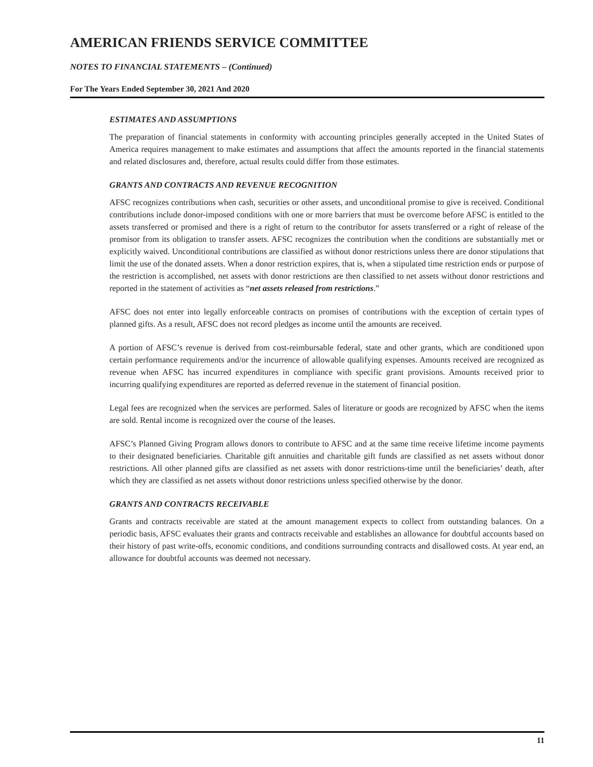AMERICAN FRIENDS SERVICE COMMITTEE
NOTES TO FINANCIAL STATEMENTS – (Continued)
For The Years Ended September 30, 2021 And 2020
ESTIMATES AND ASSUMPTIONS
The preparation of financial statements in conformity with accounting principles generally accepted in the United States of America requires management to make estimates and assumptions that affect the amounts reported in the financial statements and related disclosures and, therefore, actual results could differ from those estimates.
GRANTS AND CONTRACTS AND REVENUE RECOGNITION
AFSC recognizes contributions when cash, securities or other assets, and unconditional promise to give is received. Conditional contributions include donor-imposed conditions with one or more barriers that must be overcome before AFSC is entitled to the assets transferred or promised and there is a right of return to the contributor for assets transferred or a right of release of the promisor from its obligation to transfer assets. AFSC recognizes the contribution when the conditions are substantially met or explicitly waived. Unconditional contributions are classified as without donor restrictions unless there are donor stipulations that limit the use of the donated assets. When a donor restriction expires, that is, when a stipulated time restriction ends or purpose of the restriction is accomplished, net assets with donor restrictions are then classified to net assets without donor restrictions and reported in the statement of activities as “net assets released from restrictions.”
AFSC does not enter into legally enforceable contracts on promises of contributions with the exception of certain types of planned gifts. As a result, AFSC does not record pledges as income until the amounts are received.
A portion of AFSC’s revenue is derived from cost-reimbursable federal, state and other grants, which are conditioned upon certain performance requirements and/or the incurrence of allowable qualifying expenses. Amounts received are recognized as revenue when AFSC has incurred expenditures in compliance with specific grant provisions. Amounts received prior to incurring qualifying expenditures are reported as deferred revenue in the statement of financial position.
Legal fees are recognized when the services are performed. Sales of literature or goods are recognized by AFSC when the items are sold. Rental income is recognized over the course of the leases.
AFSC’s Planned Giving Program allows donors to contribute to AFSC and at the same time receive lifetime income payments to their designated beneficiaries. Charitable gift annuities and charitable gift funds are classified as net assets without donor restrictions. All other planned gifts are classified as net assets with donor restrictions-time until the beneficiaries’ death, after which they are classified as net assets without donor restrictions unless specified otherwise by the donor.
GRANTS AND CONTRACTS RECEIVABLE
Grants and contracts receivable are stated at the amount management expects to collect from outstanding balances. On a periodic basis, AFSC evaluates their grants and contracts receivable and establishes an allowance for doubtful accounts based on their history of past write-offs, economic conditions, and conditions surrounding contracts and disallowed costs. At year end, an allowance for doubtful accounts was deemed not necessary.
11